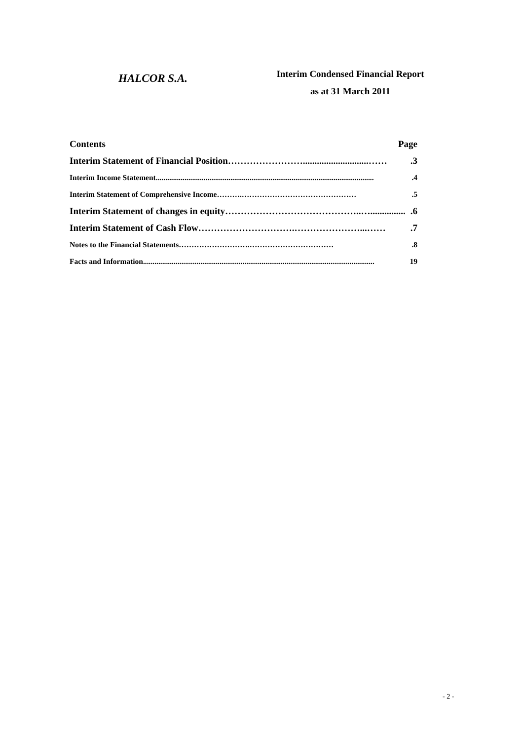HALCOR S.A.
Interim Condensed Financial Report
as at 31 March 2011
Contents Page
Interim Statement of Financial Position ……………………............................…….3
Interim Income Statement...................................................................................................................4
Interim Statement of Comprehensive Income ……….……………………………………….5
Interim Statement of changes in equity ……………………………………..…................6
Interim Statement of Cash Flow ………………………….…………………...…….7
Notes to the Financial Statements ……………………….…………………………….8
Facts and Information......................................................................................................................... 19
- 2 -